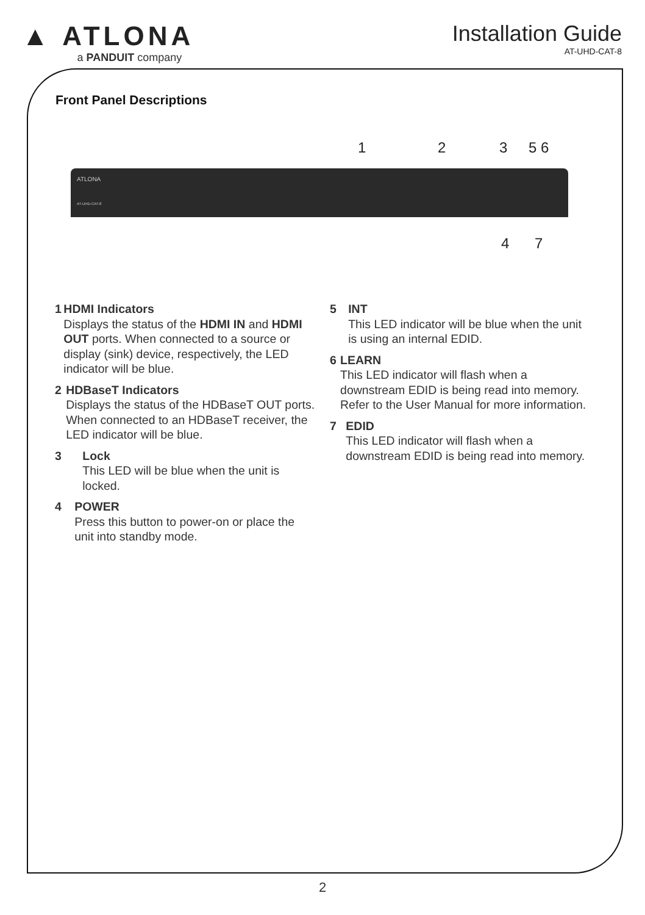▲ ATLONA
a PANDUIT company
Installation Guide
AT-UHD-CAT-8
Front Panel Descriptions
1 2 3 5 6
ATLONA
AT-UHD-CAT-8
4 7
1 HDMI Indicators
Displays the status of the HDMI IN and HDMI OUT ports. When connected to a source or display (sink) device, respectively, the LED indicator will be blue.
2 HDBaseT Indicators
Displays the status of the HDBaseT OUT ports. When connected to an HDBaseT receiver, the LED indicator will be blue.
3 Lock
This LED will be blue when the unit is locked.
4 POWER
Press this button to power-on or place the unit into standby mode.
5 INT
This LED indicator will be blue when the unit is using an internal EDID.
6 LEARN
This LED indicator will flash when a downstream EDID is being read into memory. Refer to the User Manual for more information.
7 EDID
This LED indicator will flash when a downstream EDID is being read into memory.
2